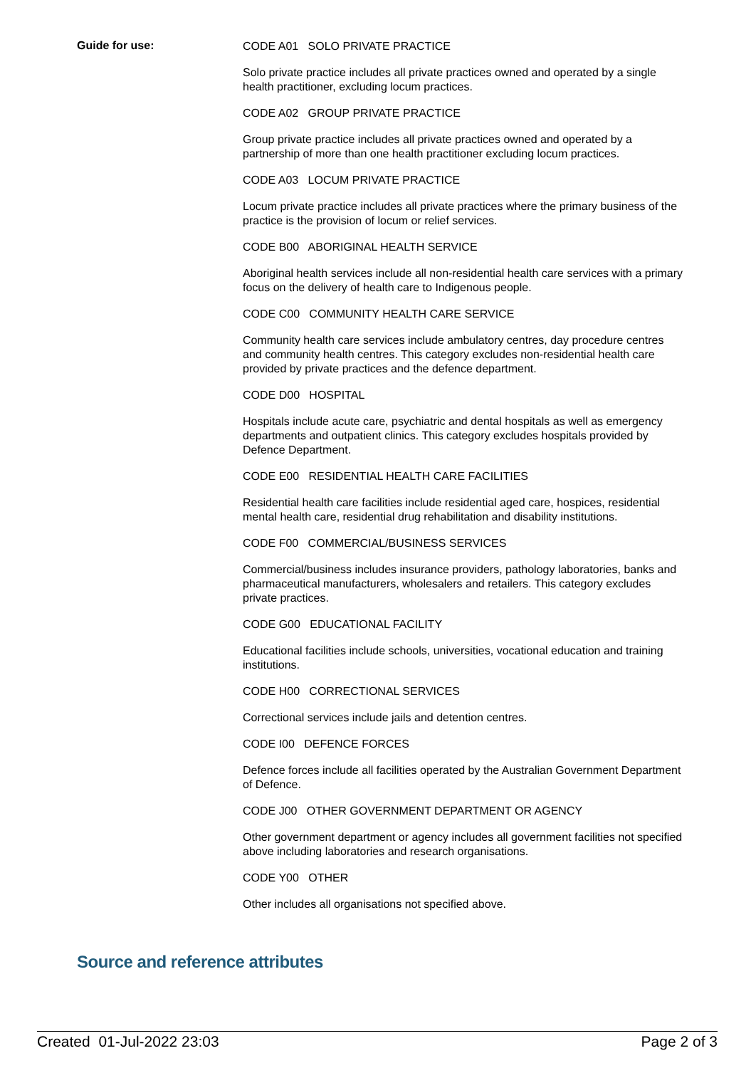Guide for use:
CODE A01 SOLO PRIVATE PRACTICE
Solo private practice includes all private practices owned and operated by a single health practitioner, excluding locum practices.
CODE A02 GROUP PRIVATE PRACTICE
Group private practice includes all private practices owned and operated by a partnership of more than one health practitioner excluding locum practices.
CODE A03 LOCUM PRIVATE PRACTICE
Locum private practice includes all private practices where the primary business of the practice is the provision of locum or relief services.
CODE B00 ABORIGINAL HEALTH SERVICE
Aboriginal health services include all non-residential health care services with a primary focus on the delivery of health care to Indigenous people.
CODE C00 COMMUNITY HEALTH CARE SERVICE
Community health care services include ambulatory centres, day procedure centres and community health centres. This category excludes non-residential health care provided by private practices and the defence department.
CODE D00 HOSPITAL
Hospitals include acute care, psychiatric and dental hospitals as well as emergency departments and outpatient clinics. This category excludes hospitals provided by Defence Department.
CODE E00 RESIDENTIAL HEALTH CARE FACILITIES
Residential health care facilities include residential aged care, hospices, residential mental health care, residential drug rehabilitation and disability institutions.
CODE F00 COMMERCIAL/BUSINESS SERVICES
Commercial/business includes insurance providers, pathology laboratories, banks and pharmaceutical manufacturers, wholesalers and retailers. This category excludes private practices.
CODE G00 EDUCATIONAL FACILITY
Educational facilities include schools, universities, vocational education and training institutions.
CODE H00 CORRECTIONAL SERVICES
Correctional services include jails and detention centres.
CODE I00 DEFENCE FORCES
Defence forces include all facilities operated by the Australian Government Department of Defence.
CODE J00 OTHER GOVERNMENT DEPARTMENT OR AGENCY
Other government department or agency includes all government facilities not specified above including laboratories and research organisations.
CODE Y00 OTHER
Other includes all organisations not specified above.
Source and reference attributes
Created 01-Jul-2022 23:03 Page 2 of 3